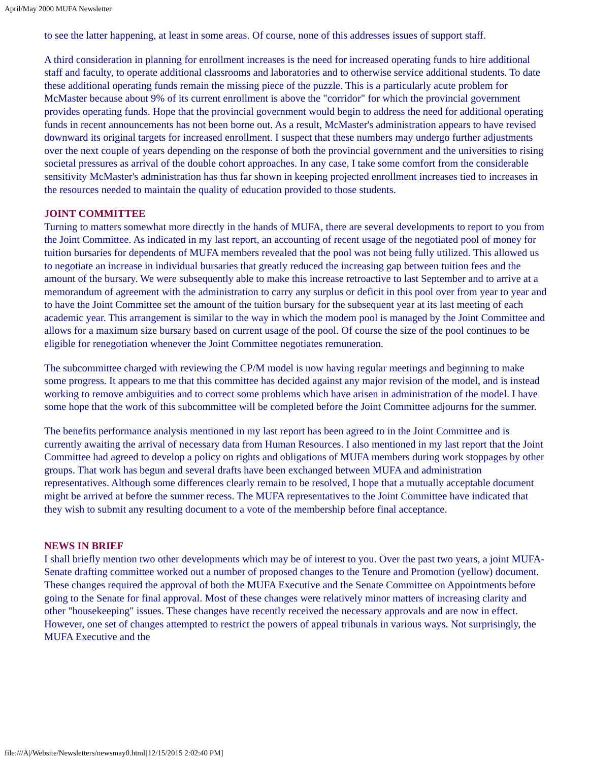April/May 2000 MUFA Newsletter
to see the latter happening, at least in some areas. Of course, none of this addresses issues of support staff.
A third consideration in planning for enrollment increases is the need for increased operating funds to hire additional staff and faculty, to operate additional classrooms and laboratories and to otherwise service additional students. To date these additional operating funds remain the missing piece of the puzzle. This is a particularly acute problem for McMaster because about 9% of its current enrollment is above the "corridor" for which the provincial government provides operating funds. Hope that the provincial government would begin to address the need for additional operating funds in recent announcements has not been borne out. As a result, McMaster's administration appears to have revised downward its original targets for increased enrollment. I suspect that these numbers may undergo further adjustments over the next couple of years depending on the response of both the provincial government and the universities to rising societal pressures as arrival of the double cohort approaches. In any case, I take some comfort from the considerable sensitivity McMaster's administration has thus far shown in keeping projected enrollment increases tied to increases in the resources needed to maintain the quality of education provided to those students.
JOINT COMMITTEE
Turning to matters somewhat more directly in the hands of MUFA, there are several developments to report to you from the Joint Committee. As indicated in my last report, an accounting of recent usage of the negotiated pool of money for tuition bursaries for dependents of MUFA members revealed that the pool was not being fully utilized. This allowed us to negotiate an increase in individual bursaries that greatly reduced the increasing gap between tuition fees and the amount of the bursary. We were subsequently able to make this increase retroactive to last September and to arrive at a memorandum of agreement with the administration to carry any surplus or deficit in this pool over from year to year and to have the Joint Committee set the amount of the tuition bursary for the subsequent year at its last meeting of each academic year. This arrangement is similar to the way in which the modem pool is managed by the Joint Committee and allows for a maximum size bursary based on current usage of the pool. Of course the size of the pool continues to be eligible for renegotiation whenever the Joint Committee negotiates remuneration.
The subcommittee charged with reviewing the CP/M model is now having regular meetings and beginning to make some progress. It appears to me that this committee has decided against any major revision of the model, and is instead working to remove ambiguities and to correct some problems which have arisen in administration of the model. I have some hope that the work of this subcommittee will be completed before the Joint Committee adjourns for the summer.
The benefits performance analysis mentioned in my last report has been agreed to in the Joint Committee and is currently awaiting the arrival of necessary data from Human Resources. I also mentioned in my last report that the Joint Committee had agreed to develop a policy on rights and obligations of MUFA members during work stoppages by other groups. That work has begun and several drafts have been exchanged between MUFA and administration representatives. Although some differences clearly remain to be resolved, I hope that a mutually acceptable document might be arrived at before the summer recess. The MUFA representatives to the Joint Committee have indicated that they wish to submit any resulting document to a vote of the membership before final acceptance.
NEWS IN BRIEF
I shall briefly mention two other developments which may be of interest to you. Over the past two years, a joint MUFA-Senate drafting committee worked out a number of proposed changes to the Tenure and Promotion (yellow) document. These changes required the approval of both the MUFA Executive and the Senate Committee on Appointments before going to the Senate for final approval. Most of these changes were relatively minor matters of increasing clarity and other "housekeeping" issues. These changes have recently received the necessary approvals and are now in effect. However, one set of changes attempted to restrict the powers of appeal tribunals in various ways. Not surprisingly, the MUFA Executive and the
file:///A|/Website/Newsletters/newsmay0.html[12/15/2015 2:02:40 PM]